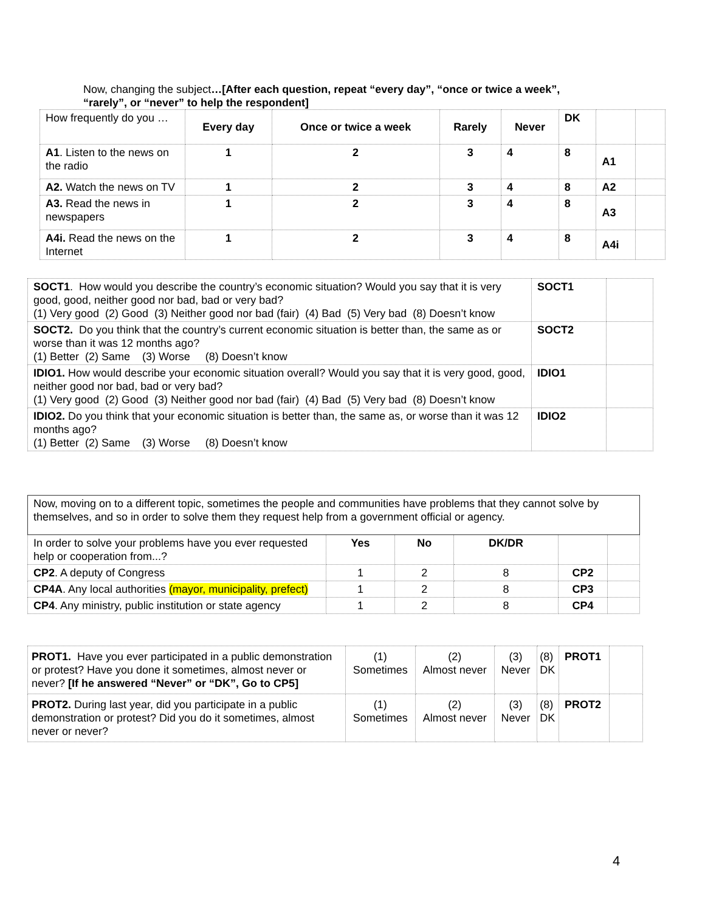Now, changing the subject…[After each question, repeat “every day”, “once or twice a week”, “rarely”, or “never” to help the respondent]
| How frequently do you … | Every day | Once or twice a week | Rarely | Never | DK | | |
| A1 . Listen to the news on the radio | 1 | 2 | 3 | 4 | 8 | A1 | |
| A2. Watch the news on TV | 1 | 2 | 3 | 4 | 8 | A2 | |
| A3. Read the news in newspapers | 1 | 2 | 3 | 4 | 8 | A3 | |
| A4i. Read the news on the Internet | 1 | 2 | 3 | 4 | 8 | A4i | |
| SOCT1 . How would you describe the country’s economic situation? Would you say that it is very good, good, neither good nor bad, bad or very bad? (1) Very good (2) Good (3) Neither good nor bad (fair) (4) Bad (5) Very bad (8) Doesn’t know | SOCT1 | |
| SOCT2. Do you think that the country’s current economic situation is better than, the same as or worse than it was 12 months ago? (1) Better (2) Same (3) Worse (8) Doesn’t know | SOCT2 | |
| IDIO1. How would describe your economic situation overall? Would you say that it is very good, good, neither good nor bad, bad or very bad? (1) Very good (2) Good (3) Neither good nor bad (fair) (4) Bad (5) Very bad (8) Doesn’t know | IDIO1 | |
| IDIO2. Do you think that your economic situation is better than, the same as, or worse than it was 12 months ago? (1) Better (2) Same (3) Worse (8) Doesn’t know | IDIO2 | |
| Now, moving on to a different topic, sometimes the people and communities have problems that they cannot solve by themselves, and so in order to solve them they request help from a government official or agency. | | | | | |
| In order to solve your problems have you ever requested help or cooperation from...? | Yes | No | DK/DR | | |
| CP2 . A deputy of Congress | 1 | 2 | 8 | CP2 | |
| CP4A . Any local authorities (mayor, municipality, prefect) | 1 | 2 | 8 | CP3 | |
| CP4 . Any ministry, public institution or state agency | 1 | 2 | 8 | CP4 | |
| PROT1. Have you ever participated in a public demonstration or protest? Have you done it sometimes, almost never or never? [If he answered “Never” or “DK”, Go to CP5] | (1) Sometimes | (2) Almost never | (3) Never | (8) DK | PROT1 | |
| PROT2. During last year, did you participate in a public demonstration or protest? Did you do it sometimes, almost never or never? | (1) Sometimes | (2) Almost never | (3) Never | (8) DK | PROT2 | |
4